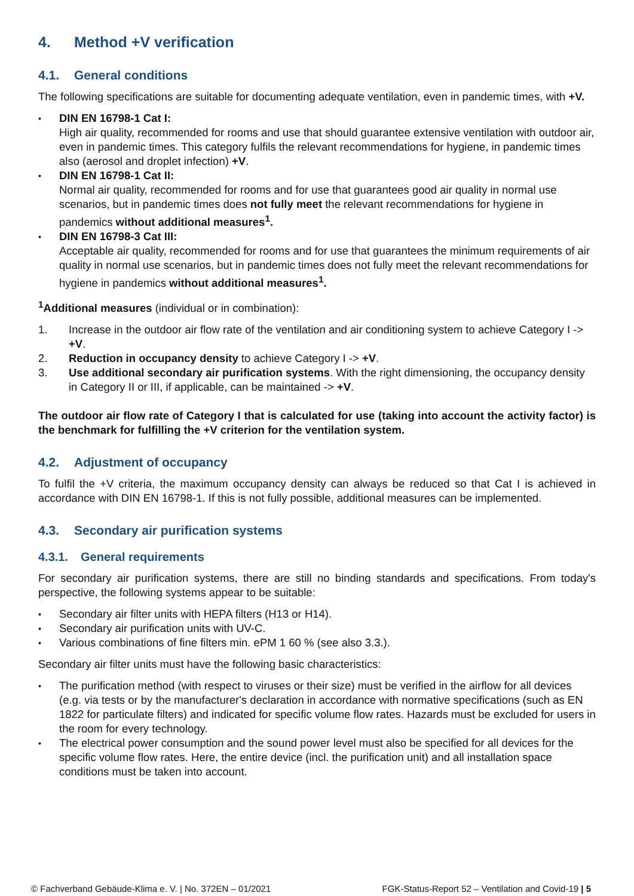4. Method +V verification
4.1. General conditions
The following specifications are suitable for documenting adequate ventilation, even in pandemic times, with +V.
DIN EN 16798-1 Cat I:
High air quality, recommended for rooms and use that should guarantee extensive ventilation with outdoor air, even in pandemic times. This category fulfils the relevant recommendations for hygiene, in pandemic times also (aerosol and droplet infection) +V.
DIN EN 16798-1 Cat II:
Normal air quality, recommended for rooms and for use that guarantees good air quality in normal use scenarios, but in pandemic times does not fully meet the relevant recommendations for hygiene in pandemics without additional measures<sup>1</sup>.
DIN EN 16798-3 Cat III:
Acceptable air quality, recommended for rooms and for use that guarantees the minimum requirements of air quality in normal use scenarios, but in pandemic times does not fully meet the relevant recommendations for hygiene in pandemics without additional measures<sup>1</sup>.
<sup>1</sup> Additional measures (individual or in combination):
1. Increase in the outdoor air flow rate of the ventilation and air conditioning system to achieve Category I -> +V.
2. Reduction in occupancy density to achieve Category I -> +V.
3. Use additional secondary air purification systems. With the right dimensioning, the occupancy density in Category II or III, if applicable, can be maintained -> +V.
The outdoor air flow rate of Category I that is calculated for use (taking into account the activity factor) is the benchmark for fulfilling the +V criterion for the ventilation system.
4.2. Adjustment of occupancy
To fulfil the +V criteria, the maximum occupancy density can always be reduced so that Cat I is achieved in accordance with DIN EN 16798-1. If this is not fully possible, additional measures can be implemented.
4.3. Secondary air purification systems
4.3.1. General requirements
For secondary air purification systems, there are still no binding standards and specifications. From today's perspective, the following systems appear to be suitable:
Secondary air filter units with HEPA filters (H13 or H14).
Secondary air purification units with UV-C.
Various combinations of fine filters min. ePM 1 60 % (see also 3.3.).
Secondary air filter units must have the following basic characteristics:
The purification method (with respect to viruses or their size) must be verified in the airflow for all devices (e.g. via tests or by the manufacturer's declaration in accordance with normative specifications (such as EN 1822 for particulate filters) and indicated for specific volume flow rates. Hazards must be excluded for users in the room for every technology.
The electrical power consumption and the sound power level must also be specified for all devices for the specific volume flow rates. Here, the entire device (incl. the purification unit) and all installation space conditions must be taken into account.
© Fachverband Gebäude-Klima e. V. | No. 372EN – 01/2021 FGK-Status-Report 52 – Ventilation and Covid-19 | 5